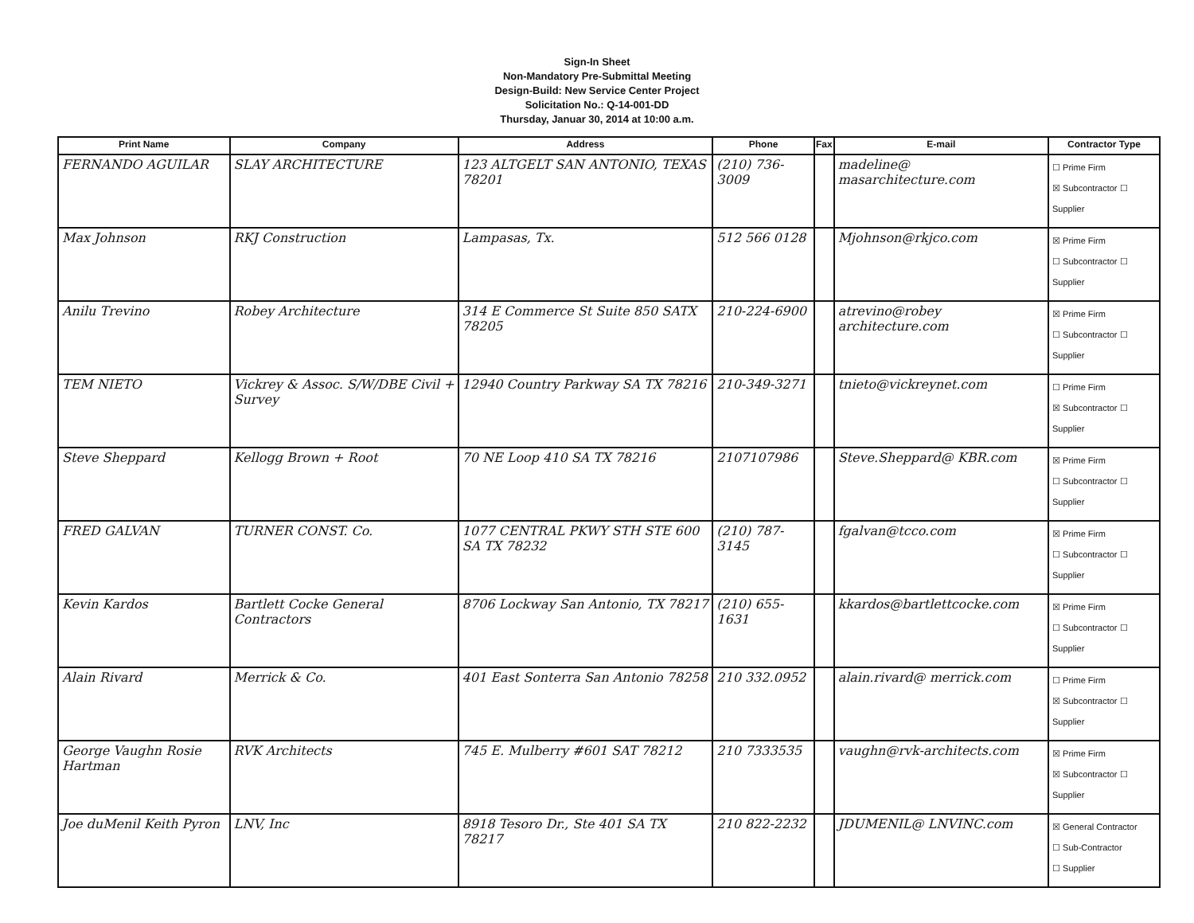Sign-In Sheet
Non-Mandatory Pre-Submittal Meeting
Design-Build: New Service Center Project
Solicitation No.: Q-14-001-DD
Thursday, Januar 30, 2014 at 10:00 a.m.
| Print Name | Company | Address | Phone | Fax | E-mail | Contractor Type |
| --- | --- | --- | --- | --- | --- | --- |
| FERNANDO AGUILAR | SLAY ARCHITECTURE | 123 ALTGELT SAN ANTONIO, TEXAS 78201 | (210) 736-3009 | | madeline@ masarchitecture.com | ☐ Prime Firm ☒ Subcontractor ☐ Supplier |
| Max Johnson | RKJ Construction | Lampasas, Tx. | 512 566 0128 | | Mjohnson@rkjco.com | ☒ Prime Firm ☐ Subcontractor ☐ Supplier |
| Anilu Trevino | Robey Architecture | 314 E Commerce St Suite 850 SATX 78205 | 210-224-6900 | | atrevino@robey architecture.com | ☒ Prime Firm ☐ Subcontractor ☐ Supplier |
| TEM NIETO | Vickrey & Assoc. S/W/DBE Civil + Survey | 12940 Country Parkway SA TX 78216 | 210-349-3271 | | tnieto@vickreynet.com | ☐ Prime Firm ☒ Subcontractor ☐ Supplier |
| Steve Sheppard | Kellogg Brown + Root | 70 NE Loop 410 SA TX 78216 | 2107107986 | | Steve.Sheppard@ KBR.com | ☒ Prime Firm ☐ Subcontractor ☐ Supplier |
| FRED GALVAN | TURNER CONST. Co. | 1077 CENTRAL PKWY STH STE 600 SA TX 78232 | (210) 787-3145 | | fgalvan@tcco.com | ☒ Prime Firm ☐ Subcontractor ☐ Supplier |
| Kevin Kardos | Bartlett Cocke General Contractors | 8706 Lockway San Antonio, TX 78217 | (210) 655-1631 | | kkardos@bartlettcocke.com | ☒ Prime Firm ☐ Subcontractor ☐ Supplier |
| Alain Rivard | Merrick & Co. | 401 East Sonterra San Antonio 78258 | 210 332.0952 | | alain.rivard@ merrick.com | ☐ Prime Firm ☒ Subcontractor ☐ Supplier |
| George Vaughn Rosie Hartman | RVK Architects | 745 E. Mulberry #601 SAT 78212 | 210 7333535 | | vaughn@rvk-architects.com | ☒ Prime Firm ☒ Subcontractor ☐ Supplier |
| Joe duMenil Keith Pyron | LNV, Inc | 8918 Tesoro Dr., Ste 401 SA TX 78217 | 210 822-2232 | | JDUMENIL@ LNVINC.com | ☒ General Contractor ☐ Sub-Contractor ☐ Supplier |